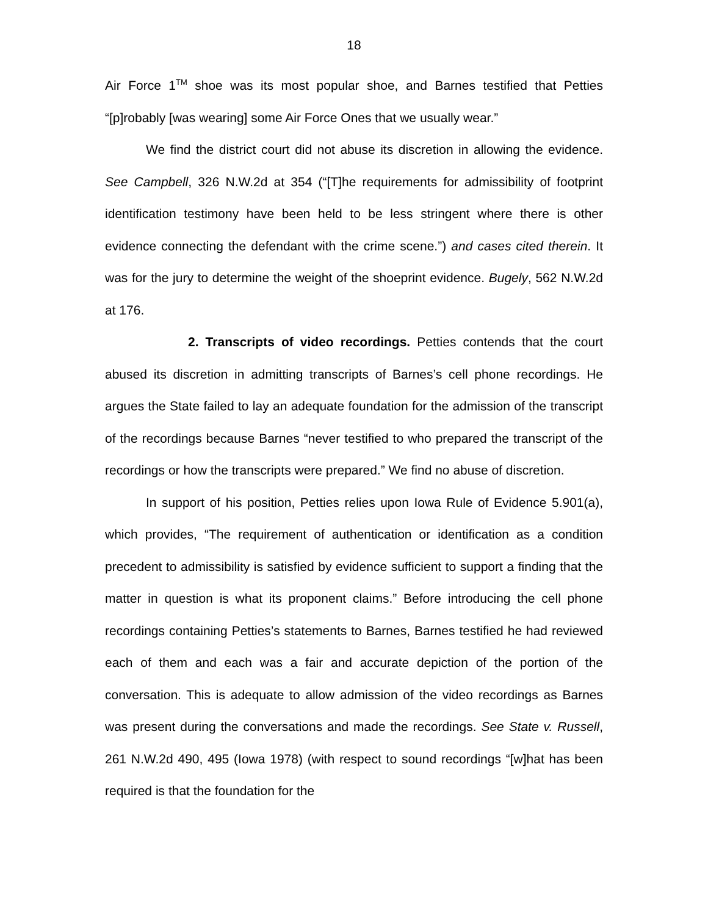18
Air Force 1<sup>TM</sup> shoe was its most popular shoe, and Barnes testified that Petties “[p]robably [was wearing] some Air Force Ones that we usually wear.”
We find the district court did not abuse its discretion in allowing the evidence. See Campbell, 326 N.W.2d at 354 (“[T]he requirements for admissibility of footprint identification testimony have been held to be less stringent where there is other evidence connecting the defendant with the crime scene.”) and cases cited therein. It was for the jury to determine the weight of the shoeprint evidence. Bugely, 562 N.W.2d at 176.
2. Transcripts of video recordings. Petties contends that the court abused its discretion in admitting transcripts of Barnes’s cell phone recordings. He argues the State failed to lay an adequate foundation for the admission of the transcript of the recordings because Barnes “never testified to who prepared the transcript of the recordings or how the transcripts were prepared.” We find no abuse of discretion.
In support of his position, Petties relies upon Iowa Rule of Evidence 5.901(a), which provides, “The requirement of authentication or identification as a condition precedent to admissibility is satisfied by evidence sufficient to support a finding that the matter in question is what its proponent claims.” Before introducing the cell phone recordings containing Petties’s statements to Barnes, Barnes testified he had reviewed each of them and each was a fair and accurate depiction of the portion of the conversation. This is adequate to allow admission of the video recordings as Barnes was present during the conversations and made the recordings. See State v. Russell, 261 N.W.2d 490, 495 (Iowa 1978) (with respect to sound recordings “[w]hat has been required is that the foundation for the